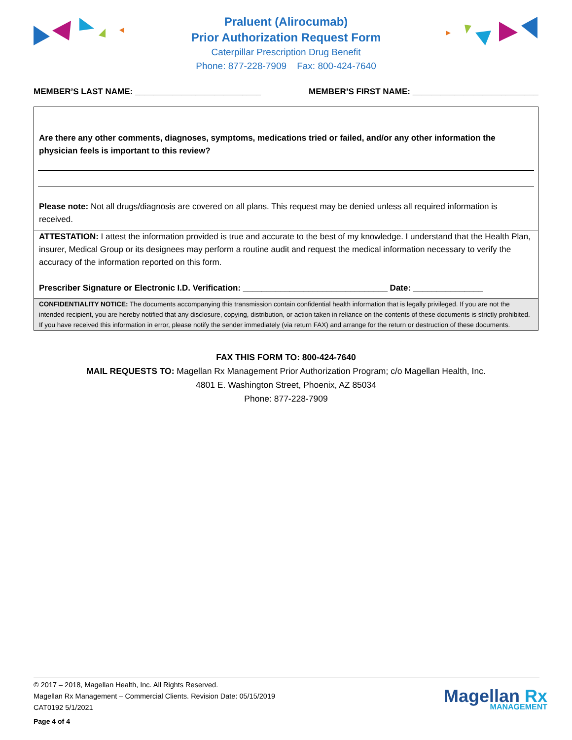Praluent (Alirocumab)
Prior Authorization Request Form
Caterpillar Prescription Drug Benefit
Phone: 877-228-7909 Fax: 800-424-7640
MEMBER’S LAST NAME: ___________________________ MEMBER’S FIRST NAME: ___________________________
Are there any other comments, diagnoses, symptoms, medications tried or failed, and/or any other information the physician feels is important to this review?
Please note: Not all drugs/diagnosis are covered on all plans. This request may be denied unless all required information is received.
ATTESTATION: I attest the information provided is true and accurate to the best of my knowledge. I understand that the Health Plan, insurer, Medical Group or its designees may perform a routine audit and request the medical information necessary to verify the accuracy of the information reported on this form.
Prescriber Signature or Electronic I.D. Verification: _______________________________ Date: _______________
CONFIDENTIALITY NOTICE: The documents accompanying this transmission contain confidential health information that is legally privileged. If you are not the intended recipient, you are hereby notified that any disclosure, copying, distribution, or action taken in reliance on the contents of these documents is strictly prohibited. If you have received this information in error, please notify the sender immediately (via return FAX) and arrange for the return or destruction of these documents.
FAX THIS FORM TO: 800-424-7640
MAIL REQUESTS TO: Magellan Rx Management Prior Authorization Program; c/o Magellan Health, Inc.
4801 E. Washington Street, Phoenix, AZ 85034
Phone: 877-228-7909
© 2017 – 2018, Magellan Health, Inc. All Rights Reserved.
Magellan Rx Management – Commercial Clients. Revision Date: 05/15/2019
CAT0192 5/1/2021
Page 4 of 4
Magellan Rx
MANAGEMENT